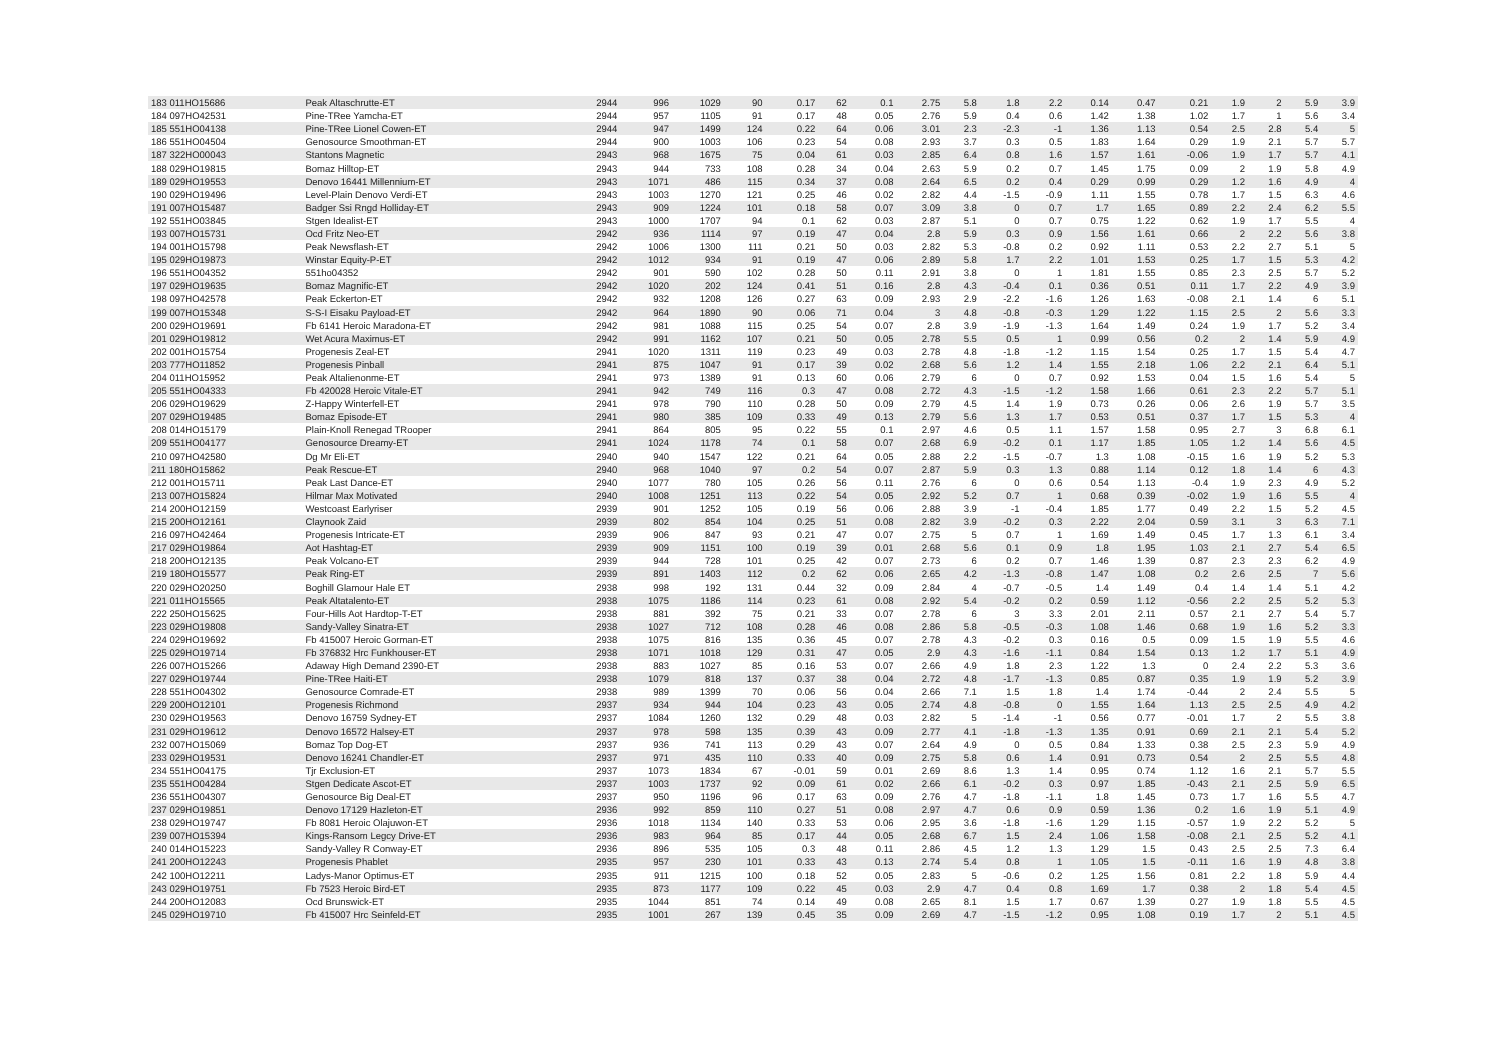| 183 011HO15686 | Peak Altaschrutte-ET | 2944 | 996 | 1029 | 90 | 0.17 | 62 | 0.1 | 2.75 | 5.8 | 1.8 | 2.2 | 0.14 | 0.47 | 0.21 | 1.9 | 2 | 5.9 | 3.9 |
| 184 097HO42531 | Pine-TRee Yamcha-ET | 2944 | 957 | 1105 | 91 | 0.17 | 48 | 0.05 | 2.76 | 5.9 | 0.4 | 0.6 | 1.42 | 1.38 | 1.02 | 1.7 | 1 | 5.6 | 3.4 |
| 185 551HO04138 | Pine-TRee Lionel Cowen-ET | 2944 | 947 | 1499 | 124 | 0.22 | 64 | 0.06 | 3.01 | 2.3 | -2.3 | -1 | 1.36 | 1.13 | 0.54 | 2.5 | 2.8 | 5.4 | 5 |
| 186 551HO04504 | Genosource Smoothman-ET | 2944 | 900 | 1003 | 106 | 0.23 | 54 | 0.08 | 2.93 | 3.7 | 0.3 | 0.5 | 1.83 | 1.64 | 0.29 | 1.9 | 2.1 | 5.7 | 5.7 |
| 187 322HO00043 | Stantons Magnetic | 2943 | 968 | 1675 | 75 | 0.04 | 61 | 0.03 | 2.85 | 6.4 | 0.8 | 1.6 | 1.57 | 1.61 | -0.06 | 1.9 | 1.7 | 5.7 | 4.1 |
| 188 029HO19815 | Bomaz Hilltop-ET | 2943 | 944 | 733 | 108 | 0.28 | 34 | 0.04 | 2.63 | 5.9 | 0.2 | 0.7 | 1.45 | 1.75 | 0.09 | 2 | 1.9 | 5.8 | 4.9 |
| 189 029HO19553 | Denovo 16441 Millennium-ET | 2943 | 1071 | 486 | 115 | 0.34 | 37 | 0.08 | 2.64 | 6.5 | 0.2 | 0.4 | 0.29 | 0.99 | 0.29 | 1.2 | 1.6 | 4.9 | 4 |
| 190 029HO19496 | Level-Plain Denovo Verdi-ET | 2943 | 1003 | 1270 | 121 | 0.25 | 46 | 0.02 | 2.82 | 4.4 | -1.5 | -0.9 | 1.11 | 1.55 | 0.78 | 1.7 | 1.5 | 6.3 | 4.6 |
| 191 007HO15487 | Badger Ssi Rngd Holliday-ET | 2943 | 909 | 1224 | 101 | 0.18 | 58 | 0.07 | 3.09 | 3.8 | 0 | 0.7 | 1.7 | 1.65 | 0.89 | 2.2 | 2.4 | 6.2 | 5.5 |
| 192 551HO03845 | Stgen Idealist-ET | 2943 | 1000 | 1707 | 94 | 0.1 | 62 | 0.03 | 2.87 | 5.1 | 0 | 0.7 | 0.75 | 1.22 | 0.62 | 1.9 | 1.7 | 5.5 | 4 |
| 193 007HO15731 | Ocd Fritz Neo-ET | 2942 | 936 | 1114 | 97 | 0.19 | 47 | 0.04 | 2.8 | 5.9 | 0.3 | 0.9 | 1.56 | 1.61 | 0.66 | 2 | 2.2 | 5.6 | 3.8 |
| 194 001HO15798 | Peak Newsflash-ET | 2942 | 1006 | 1300 | 111 | 0.21 | 50 | 0.03 | 2.82 | 5.3 | -0.8 | 0.2 | 0.92 | 1.11 | 0.53 | 2.2 | 2.7 | 5.1 | 5 |
| 195 029HO19873 | Winstar Equity-P-ET | 2942 | 1012 | 934 | 91 | 0.19 | 47 | 0.06 | 2.89 | 5.8 | 1.7 | 2.2 | 1.01 | 1.53 | 0.25 | 1.7 | 1.5 | 5.3 | 4.2 |
| 196 551HO04352 | 551ho04352 | 2942 | 901 | 590 | 102 | 0.28 | 50 | 0.11 | 2.91 | 3.8 | 0 | 1 | 1.81 | 1.55 | 0.85 | 2.3 | 2.5 | 5.7 | 5.2 |
| 197 029HO19635 | Bomaz Magnific-ET | 2942 | 1020 | 202 | 124 | 0.41 | 51 | 0.16 | 2.8 | 4.3 | -0.4 | 0.1 | 0.36 | 0.51 | 0.11 | 1.7 | 2.2 | 4.9 | 3.9 |
| 198 097HO42578 | Peak Eckerton-ET | 2942 | 932 | 1208 | 126 | 0.27 | 63 | 0.09 | 2.93 | 2.9 | -2.2 | -1.6 | 1.26 | 1.63 | -0.08 | 2.1 | 1.4 | 6 | 5.1 |
| 199 007HO15348 | S-S-I Eisaku Payload-ET | 2942 | 964 | 1890 | 90 | 0.06 | 71 | 0.04 | 3 | 4.8 | -0.8 | -0.3 | 1.29 | 1.22 | 1.15 | 2.5 | 2 | 5.6 | 3.3 |
| 200 029HO19691 | Fb 6141 Heroic Maradona-ET | 2942 | 981 | 1088 | 115 | 0.25 | 54 | 0.07 | 2.8 | 3.9 | -1.9 | -1.3 | 1.64 | 1.49 | 0.24 | 1.9 | 1.7 | 5.2 | 3.4 |
| 201 029HO19812 | Wet Acura Maximus-ET | 2942 | 991 | 1162 | 107 | 0.21 | 50 | 0.05 | 2.78 | 5.5 | 0.5 | 1 | 0.99 | 0.56 | 0.2 | 2 | 1.4 | 5.9 | 4.9 |
| 202 001HO15754 | Progenesis Zeal-ET | 2941 | 1020 | 1311 | 119 | 0.23 | 49 | 0.03 | 2.78 | 4.8 | -1.8 | -1.2 | 1.15 | 1.54 | 0.25 | 1.7 | 1.5 | 5.4 | 4.7 |
| 203 777HO11852 | Progenesis Pinball | 2941 | 875 | 1047 | 91 | 0.17 | 39 | 0.02 | 2.68 | 5.6 | 1.2 | 1.4 | 1.55 | 2.18 | 1.06 | 2.2 | 2.1 | 6.4 | 5.1 |
| 204 011HO15952 | Peak Altalienonme-ET | 2941 | 973 | 1389 | 91 | 0.13 | 60 | 0.06 | 2.79 | 6 | 0 | 0.7 | 0.92 | 1.53 | 0.04 | 1.5 | 1.6 | 5.4 | 5 |
| 205 551HO04333 | Fb 420028 Heroic Vitale-ET | 2941 | 942 | 749 | 116 | 0.3 | 47 | 0.08 | 2.72 | 4.3 | -1.5 | -1.2 | 1.58 | 1.66 | 0.61 | 2.3 | 2.2 | 5.7 | 5.1 |
| 206 029HO19629 | Z-Happy Winterfell-ET | 2941 | 978 | 790 | 110 | 0.28 | 50 | 0.09 | 2.79 | 4.5 | 1.4 | 1.9 | 0.73 | 0.26 | 0.06 | 2.6 | 1.9 | 5.7 | 3.5 |
| 207 029HO19485 | Bomaz Episode-ET | 2941 | 980 | 385 | 109 | 0.33 | 49 | 0.13 | 2.79 | 5.6 | 1.3 | 1.7 | 0.53 | 0.51 | 0.37 | 1.7 | 1.5 | 5.3 | 4 |
| 208 014HO15179 | Plain-Knoll Renegad TRooper | 2941 | 864 | 805 | 95 | 0.22 | 55 | 0.1 | 2.97 | 4.6 | 0.5 | 1.1 | 1.57 | 1.58 | 0.95 | 2.7 | 3 | 6.8 | 6.1 |
| 209 551HO04177 | Genosource Dreamy-ET | 2941 | 1024 | 1178 | 74 | 0.1 | 58 | 0.07 | 2.68 | 6.9 | -0.2 | 0.1 | 1.17 | 1.85 | 1.05 | 1.2 | 1.4 | 5.6 | 4.5 |
| 210 097HO42580 | Dg Mr Eli-ET | 2940 | 940 | 1547 | 122 | 0.21 | 64 | 0.05 | 2.88 | 2.2 | -1.5 | -0.7 | 1.3 | 1.08 | -0.15 | 1.6 | 1.9 | 5.2 | 5.3 |
| 211 180HO15862 | Peak Rescue-ET | 2940 | 968 | 1040 | 97 | 0.2 | 54 | 0.07 | 2.87 | 5.9 | 0.3 | 1.3 | 0.88 | 1.14 | 0.12 | 1.8 | 1.4 | 6 | 4.3 |
| 212 001HO15711 | Peak Last Dance-ET | 2940 | 1077 | 780 | 105 | 0.26 | 56 | 0.11 | 2.76 | 6 | 0 | 0.6 | 0.54 | 1.13 | -0.4 | 1.9 | 2.3 | 4.9 | 5.2 |
| 213 007HO15824 | Hilmar Max Motivated | 2940 | 1008 | 1251 | 113 | 0.22 | 54 | 0.05 | 2.92 | 5.2 | 0.7 | 1 | 0.68 | 0.39 | -0.02 | 1.9 | 1.6 | 5.5 | 4 |
| 214 200HO12159 | Westcoast Earlyriser | 2939 | 901 | 1252 | 105 | 0.19 | 56 | 0.06 | 2.88 | 3.9 | -1 | -0.4 | 1.85 | 1.77 | 0.49 | 2.2 | 1.5 | 5.2 | 4.5 |
| 215 200HO12161 | Claynook Zaid | 2939 | 802 | 854 | 104 | 0.25 | 51 | 0.08 | 2.82 | 3.9 | -0.2 | 0.3 | 2.22 | 2.04 | 0.59 | 3.1 | 3 | 6.3 | 7.1 |
| 216 097HO42464 | Progenesis Intricate-ET | 2939 | 906 | 847 | 93 | 0.21 | 47 | 0.07 | 2.75 | 5 | 0.7 | 1 | 1.69 | 1.49 | 0.45 | 1.7 | 1.3 | 6.1 | 3.4 |
| 217 029HO19864 | Aot Hashtag-ET | 2939 | 909 | 1151 | 100 | 0.19 | 39 | 0.01 | 2.68 | 5.6 | 0.1 | 0.9 | 1.8 | 1.95 | 1.03 | 2.1 | 2.7 | 5.4 | 6.5 |
| 218 200HO12135 | Peak Volcano-ET | 2939 | 944 | 728 | 101 | 0.25 | 42 | 0.07 | 2.73 | 6 | 0.2 | 0.7 | 1.46 | 1.39 | 0.87 | 2.3 | 2.3 | 6.2 | 4.9 |
| 219 180HO15577 | Peak Ring-ET | 2939 | 891 | 1403 | 112 | 0.2 | 62 | 0.06 | 2.65 | 4.2 | -1.3 | -0.8 | 1.47 | 1.08 | 0.2 | 2.6 | 2.5 | 7 | 5.6 |
| 220 029HO20250 | Boghill Glamour Hale ET | 2938 | 998 | 192 | 131 | 0.44 | 32 | 0.09 | 2.84 | 4 | -0.7 | -0.5 | 1.4 | 1.49 | 0.4 | 1.4 | 1.4 | 5.1 | 4.2 |
| 221 011HO15565 | Peak Altatalento-ET | 2938 | 1075 | 1186 | 114 | 0.23 | 61 | 0.08 | 2.92 | 5.4 | -0.2 | 0.2 | 0.59 | 1.12 | -0.56 | 2.2 | 2.5 | 5.2 | 5.3 |
| 222 250HO15625 | Four-Hills Aot Hardtop-T-ET | 2938 | 881 | 392 | 75 | 0.21 | 33 | 0.07 | 2.78 | 6 | 3 | 3.3 | 2.01 | 2.11 | 0.57 | 2.1 | 2.7 | 5.4 | 5.7 |
| 223 029HO19808 | Sandy-Valley Sinatra-ET | 2938 | 1027 | 712 | 108 | 0.28 | 46 | 0.08 | 2.86 | 5.8 | -0.5 | -0.3 | 1.08 | 1.46 | 0.68 | 1.9 | 1.6 | 5.2 | 3.3 |
| 224 029HO19692 | Fb 415007 Heroic Gorman-ET | 2938 | 1075 | 816 | 135 | 0.36 | 45 | 0.07 | 2.78 | 4.3 | -0.2 | 0.3 | 0.16 | 0.5 | 0.09 | 1.5 | 1.9 | 5.5 | 4.6 |
| 225 029HO19714 | Fb 376832 Hrc Funkhouser-ET | 2938 | 1071 | 1018 | 129 | 0.31 | 47 | 0.05 | 2.9 | 4.3 | -1.6 | -1.1 | 0.84 | 1.54 | 0.13 | 1.2 | 1.7 | 5.1 | 4.9 |
| 226 007HO15266 | Adaway High Demand 2390-ET | 2938 | 883 | 1027 | 85 | 0.16 | 53 | 0.07 | 2.66 | 4.9 | 1.8 | 2.3 | 1.22 | 1.3 | 0 | 2.4 | 2.2 | 5.3 | 3.6 |
| 227 029HO19744 | Pine-TRee Haiti-ET | 2938 | 1079 | 818 | 137 | 0.37 | 38 | 0.04 | 2.72 | 4.8 | -1.7 | -1.3 | 0.85 | 0.87 | 0.35 | 1.9 | 1.9 | 5.2 | 3.9 |
| 228 551HO04302 | Genosource Comrade-ET | 2938 | 989 | 1399 | 70 | 0.06 | 56 | 0.04 | 2.66 | 7.1 | 1.5 | 1.8 | 1.4 | 1.74 | -0.44 | 2 | 2.4 | 5.5 | 5 |
| 229 200HO12101 | Progenesis Richmond | 2937 | 934 | 944 | 104 | 0.23 | 43 | 0.05 | 2.74 | 4.8 | -0.8 | 0 | 1.55 | 1.64 | 1.13 | 2.5 | 2.5 | 4.9 | 4.2 |
| 230 029HO19563 | Denovo 16759 Sydney-ET | 2937 | 1084 | 1260 | 132 | 0.29 | 48 | 0.03 | 2.82 | 5 | -1.4 | -1 | 0.56 | 0.77 | -0.01 | 1.7 | 2 | 5.5 | 3.8 |
| 231 029HO19612 | Denovo 16572 Halsey-ET | 2937 | 978 | 598 | 135 | 0.39 | 43 | 0.09 | 2.77 | 4.1 | -1.8 | -1.3 | 1.35 | 0.91 | 0.69 | 2.1 | 2.1 | 5.4 | 5.2 |
| 232 007HO15069 | Bomaz Top Dog-ET | 2937 | 936 | 741 | 113 | 0.29 | 43 | 0.07 | 2.64 | 4.9 | 0 | 0.5 | 0.84 | 1.33 | 0.38 | 2.5 | 2.3 | 5.9 | 4.9 |
| 233 029HO19531 | Denovo 16241 Chandler-ET | 2937 | 971 | 435 | 110 | 0.33 | 40 | 0.09 | 2.75 | 5.8 | 0.6 | 1.4 | 0.91 | 0.73 | 0.54 | 2 | 2.5 | 5.5 | 4.8 |
| 234 551HO04175 | Tjr Exclusion-ET | 2937 | 1073 | 1834 | 67 | -0.01 | 59 | 0.01 | 2.69 | 8.6 | 1.3 | 1.4 | 0.95 | 0.74 | 1.12 | 1.6 | 2.1 | 5.7 | 5.5 |
| 235 551HO04284 | Stgen Dedicate Ascot-ET | 2937 | 1003 | 1737 | 92 | 0.09 | 61 | 0.02 | 2.66 | 6.1 | -0.2 | 0.3 | 0.97 | 1.85 | -0.43 | 2.1 | 2.5 | 5.9 | 6.5 |
| 236 551HO04307 | Genosource Big Deal-ET | 2937 | 950 | 1196 | 96 | 0.17 | 63 | 0.09 | 2.76 | 4.7 | -1.8 | -1.1 | 1.8 | 1.45 | 0.73 | 1.7 | 1.6 | 5.5 | 4.7 |
| 237 029HO19851 | Denovo 17129 Hazleton-ET | 2936 | 992 | 859 | 110 | 0.27 | 51 | 0.08 | 2.97 | 4.7 | 0.6 | 0.9 | 0.59 | 1.36 | 0.2 | 1.6 | 1.9 | 5.1 | 4.9 |
| 238 029HO19747 | Fb 8081 Heroic Olajuwon-ET | 2936 | 1018 | 1134 | 140 | 0.33 | 53 | 0.06 | 2.95 | 3.6 | -1.8 | -1.6 | 1.29 | 1.15 | -0.57 | 1.9 | 2.2 | 5.2 | 5 |
| 239 007HO15394 | Kings-Ransom Legcy Drive-ET | 2936 | 983 | 964 | 85 | 0.17 | 44 | 0.05 | 2.68 | 6.7 | 1.5 | 2.4 | 1.06 | 1.58 | -0.08 | 2.1 | 2.5 | 5.2 | 4.1 |
| 240 014HO15223 | Sandy-Valley R Conway-ET | 2936 | 896 | 535 | 105 | 0.3 | 48 | 0.11 | 2.86 | 4.5 | 1.2 | 1.3 | 1.29 | 1.5 | 0.43 | 2.5 | 2.5 | 7.3 | 6.4 |
| 241 200HO12243 | Progenesis Phablet | 2935 | 957 | 230 | 101 | 0.33 | 43 | 0.13 | 2.74 | 5.4 | 0.8 | 1 | 1.05 | 1.5 | -0.11 | 1.6 | 1.9 | 4.8 | 3.8 |
| 242 100HO12211 | Ladys-Manor Optimus-ET | 2935 | 911 | 1215 | 100 | 0.18 | 52 | 0.05 | 2.83 | 5 | -0.6 | 0.2 | 1.25 | 1.56 | 0.81 | 2.2 | 1.8 | 5.9 | 4.4 |
| 243 029HO19751 | Fb 7523 Heroic Bird-ET | 2935 | 873 | 1177 | 109 | 0.22 | 45 | 0.03 | 2.9 | 4.7 | 0.4 | 0.8 | 1.69 | 1.7 | 0.38 | 2 | 1.8 | 5.4 | 4.5 |
| 244 200HO12083 | Ocd Brunswick-ET | 2935 | 1044 | 851 | 74 | 0.14 | 49 | 0.08 | 2.65 | 8.1 | 1.5 | 1.7 | 0.67 | 1.39 | 0.27 | 1.9 | 1.8 | 5.5 | 4.5 |
| 245 029HO19710 | Fb 415007 Hrc Seinfeld-ET | 2935 | 1001 | 267 | 139 | 0.45 | 35 | 0.09 | 2.69 | 4.7 | -1.5 | -1.2 | 0.95 | 1.08 | 0.19 | 1.7 | 2 | 5.1 | 4.5 |